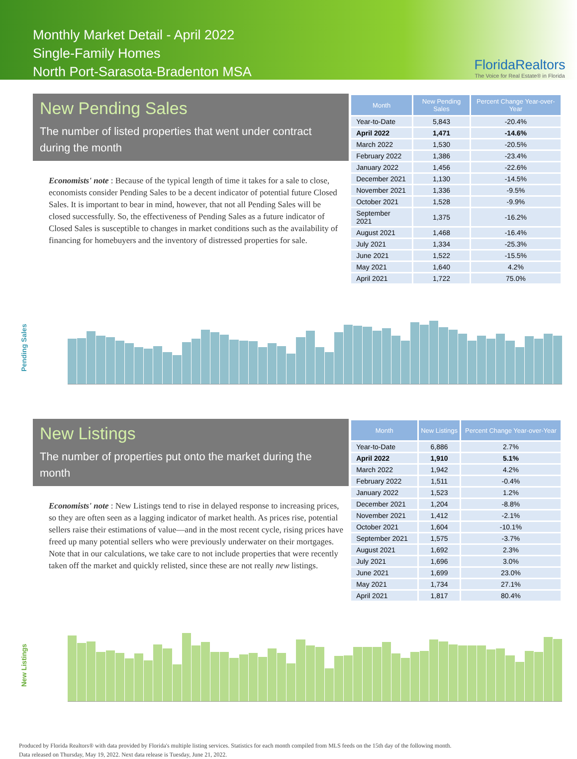Monthly Market Detail - April 2022
Single-Family Homes
North Port-Sarasota-Bradenton MSA
FloridaRealtors
The Voice for Real Estate® in Florida
New Pending Sales
The number of listed properties that went under contract during the month
Economists' note : Because of the typical length of time it takes for a sale to close, economists consider Pending Sales to be a decent indicator of potential future Closed Sales. It is important to bear in mind, however, that not all Pending Sales will be closed successfully. So, the effectiveness of Pending Sales as a future indicator of Closed Sales is susceptible to changes in market conditions such as the availability of financing for homebuyers and the inventory of distressed properties for sale.
| Month | New Pending Sales | Percent Change Year-over-Year |
| --- | --- | --- |
| Year-to-Date | 5,843 | -20.4% |
| April 2022 | 1,471 | -14.6% |
| March 2022 | 1,530 | -20.5% |
| February 2022 | 1,386 | -23.4% |
| January 2022 | 1,456 | -22.6% |
| December 2021 | 1,130 | -14.5% |
| November 2021 | 1,336 | -9.5% |
| October 2021 | 1,528 | -9.9% |
| September 2021 | 1,375 | -16.2% |
| August 2021 | 1,468 | -16.4% |
| July 2021 | 1,334 | -25.3% |
| June 2021 | 1,522 | -15.5% |
| May 2021 | 1,640 | 4.2% |
| April 2021 | 1,722 | 75.0% |
Pending Sales
New Listings
The number of properties put onto the market during the month
Economists' note : New Listings tend to rise in delayed response to increasing prices, so they are often seen as a lagging indicator of market health. As prices rise, potential sellers raise their estimations of value—and in the most recent cycle, rising prices have freed up many potential sellers who were previously underwater on their mortgages. Note that in our calculations, we take care to not include properties that were recently taken off the market and quickly relisted, since these are not really new listings.
| Month | New Listings | Percent Change Year-over-Year |
| --- | --- | --- |
| Year-to-Date | 6,886 | 2.7% |
| April 2022 | 1,910 | 5.1% |
| March 2022 | 1,942 | 4.2% |
| February 2022 | 1,511 | -0.4% |
| January 2022 | 1,523 | 1.2% |
| December 2021 | 1,204 | -8.8% |
| November 2021 | 1,412 | -2.1% |
| October 2021 | 1,604 | -10.1% |
| September 2021 | 1,575 | -3.7% |
| August 2021 | 1,692 | 2.3% |
| July 2021 | 1,696 | 3.0% |
| June 2021 | 1,699 | 23.0% |
| May 2021 | 1,734 | 27.1% |
| April 2021 | 1,817 | 80.4% |
New Listings
Produced by Florida Realtors® with data provided by Florida's multiple listing services. Statistics for each month compiled from MLS feeds on the 15th day of the following month.
Data released on Thursday, May 19, 2022. Next data release is Tuesday, June 21, 2022.